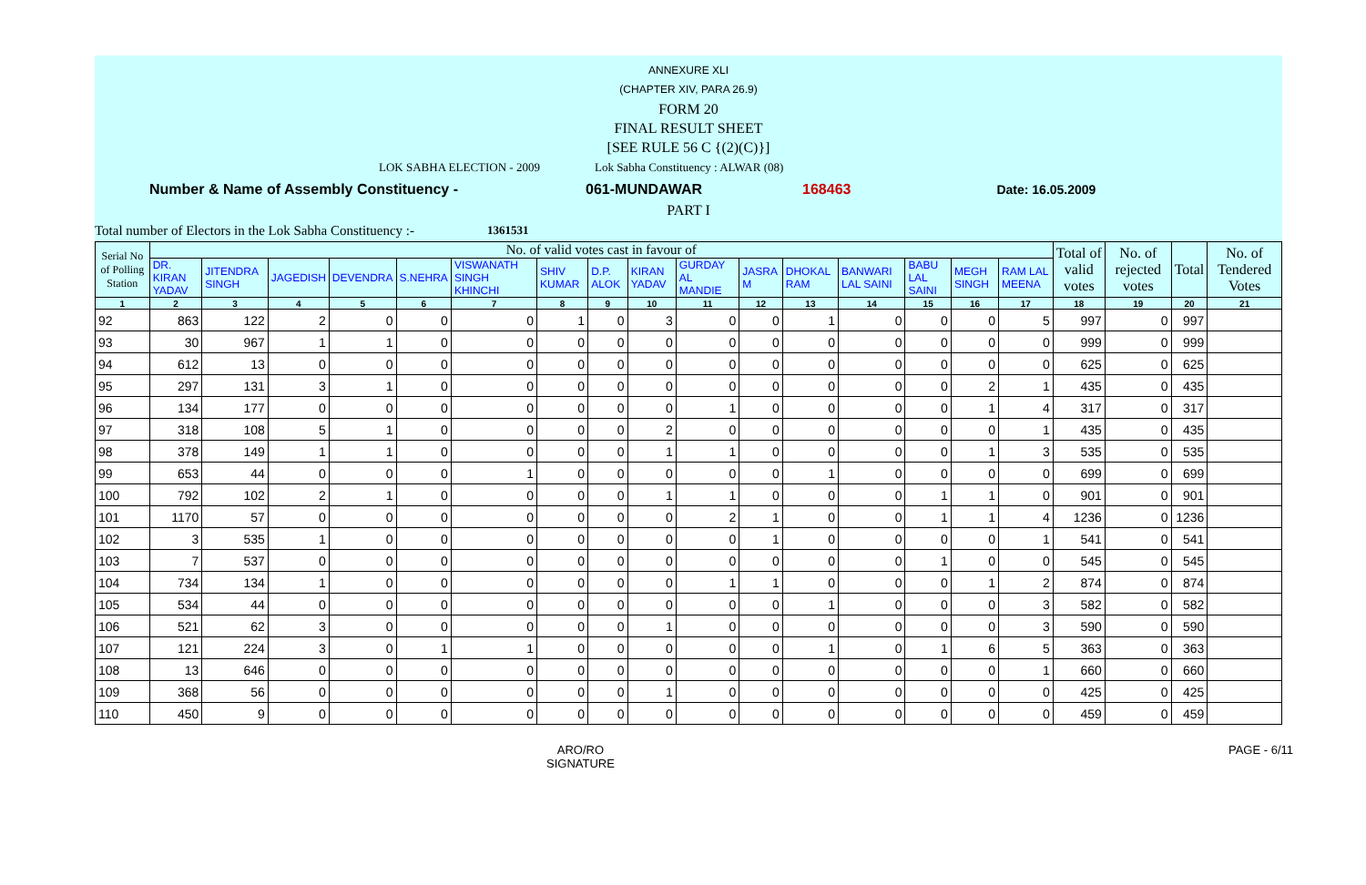ANNEXURE XLI
(CHAPTER XIV, PARA 26.9)
FORM 20
FINAL RESULT SHEET
[SEE RULE 56 C {(2)(C)}]
LOK SABHA ELECTION - 2009 Lok Sabha Constituency : ALWAR (08)
Number & Name of Assembly Constituency - 061-MUNDAWAR 168463 Date: 16.05.2009
PART I
Total number of Electors in the Lok Sabha Constituency :- 1361531
| Serial No of Polling Station | No. of valid votes cast in favour of | | | | | | | | | | | | | | | | Total of valid votes | No. of rejected votes | Total | No. of Tendered Votes |
| --- | --- | --- | --- | --- | --- | --- | --- | --- | --- | --- | --- | --- | --- | --- | --- | --- | --- | --- | --- | --- |
| | DR. KIRAN YADAV | JITENDRA SINGH | JAGEDISH | DEVENDRA | S.NEHRA | VISWANATH SINGH KHINCHI | SHIV KUMAR | D.P. ALOK | KIRAN YADAV | GURDAY AL MANDIE | JASRA M | DHOKAL RAM | BANWARI LAL SAINI | BABU LAL SAINI | MEGH SINGH | RAM LAL MEENA | | | | |
| 1 | 2 | 3 | 4 | 5 | 6 | 7 | 8 | 9 | 10 | 11 | 12 | 13 | 14 | 15 | 16 | 17 | 18 | 19 | 20 | 21 |
| 92 | 863 | 122 | 2 | 0 | 0 | 0 | 1 | 0 | 3 | 0 | 0 | 1 | 0 | 0 | 0 | 5 | 997 | 0 | 997 | |
| 93 | 30 | 967 | 1 | 1 | 0 | 0 | 0 | 0 | 0 | 0 | 0 | 0 | 0 | 0 | 0 | 0 | 999 | 0 | 999 | |
| 94 | 612 | 13 | 0 | 0 | 0 | 0 | 0 | 0 | 0 | 0 | 0 | 0 | 0 | 0 | 0 | 0 | 625 | 0 | 625 | |
| 95 | 297 | 131 | 3 | 1 | 0 | 0 | 0 | 0 | 0 | 0 | 0 | 0 | 0 | 0 | 2 | 1 | 435 | 0 | 435 | |
| 96 | 134 | 177 | 0 | 0 | 0 | 0 | 0 | 0 | 0 | 1 | 0 | 0 | 0 | 0 | 1 | 4 | 317 | 0 | 317 | |
| 97 | 318 | 108 | 5 | 1 | 0 | 0 | 0 | 0 | 2 | 0 | 0 | 0 | 0 | 0 | 0 | 1 | 435 | 0 | 435 | |
| 98 | 378 | 149 | 1 | 1 | 0 | 0 | 0 | 0 | 1 | 1 | 0 | 0 | 0 | 0 | 1 | 3 | 535 | 0 | 535 | |
| 99 | 653 | 44 | 0 | 0 | 0 | 1 | 0 | 0 | 0 | 0 | 0 | 1 | 0 | 0 | 0 | 0 | 699 | 0 | 699 | |
| 100 | 792 | 102 | 2 | 1 | 0 | 0 | 0 | 0 | 1 | 1 | 0 | 0 | 0 | 1 | 1 | 0 | 901 | 0 | 901 | |
| 101 | 1170 | 57 | 0 | 0 | 0 | 0 | 0 | 0 | 0 | 2 | 1 | 0 | 0 | 1 | 1 | 4 | 1236 | 0 | 1236 | |
| 102 | 3 | 535 | 1 | 0 | 0 | 0 | 0 | 0 | 0 | 0 | 1 | 0 | 0 | 0 | 0 | 1 | 541 | 0 | 541 | |
| 103 | 7 | 537 | 0 | 0 | 0 | 0 | 0 | 0 | 0 | 0 | 0 | 0 | 0 | 1 | 0 | 0 | 545 | 0 | 545 | |
| 104 | 734 | 134 | 1 | 0 | 0 | 0 | 0 | 0 | 0 | 1 | 1 | 0 | 0 | 0 | 1 | 2 | 874 | 0 | 874 | |
| 105 | 534 | 44 | 0 | 0 | 0 | 0 | 0 | 0 | 0 | 0 | 0 | 1 | 0 | 0 | 0 | 3 | 582 | 0 | 582 | |
| 106 | 521 | 62 | 3 | 0 | 0 | 0 | 0 | 0 | 1 | 0 | 0 | 0 | 0 | 0 | 0 | 3 | 590 | 0 | 590 | |
| 107 | 121 | 224 | 3 | 0 | 1 | 1 | 0 | 0 | 0 | 0 | 0 | 1 | 0 | 1 | 6 | 5 | 363 | 0 | 363 | |
| 108 | 13 | 646 | 0 | 0 | 0 | 0 | 0 | 0 | 0 | 0 | 0 | 0 | 0 | 0 | 0 | 1 | 660 | 0 | 660 | |
| 109 | 368 | 56 | 0 | 0 | 0 | 0 | 0 | 0 | 1 | 0 | 0 | 0 | 0 | 0 | 0 | 0 | 425 | 0 | 425 | |
| 110 | 450 | 9 | 0 | 0 | 0 | 0 | 0 | 0 | 0 | 0 | 0 | 0 | 0 | 0 | 0 | 0 | 459 | 0 | 459 | |
ARO/RO
SIGNATURE
PAGE - 6/11